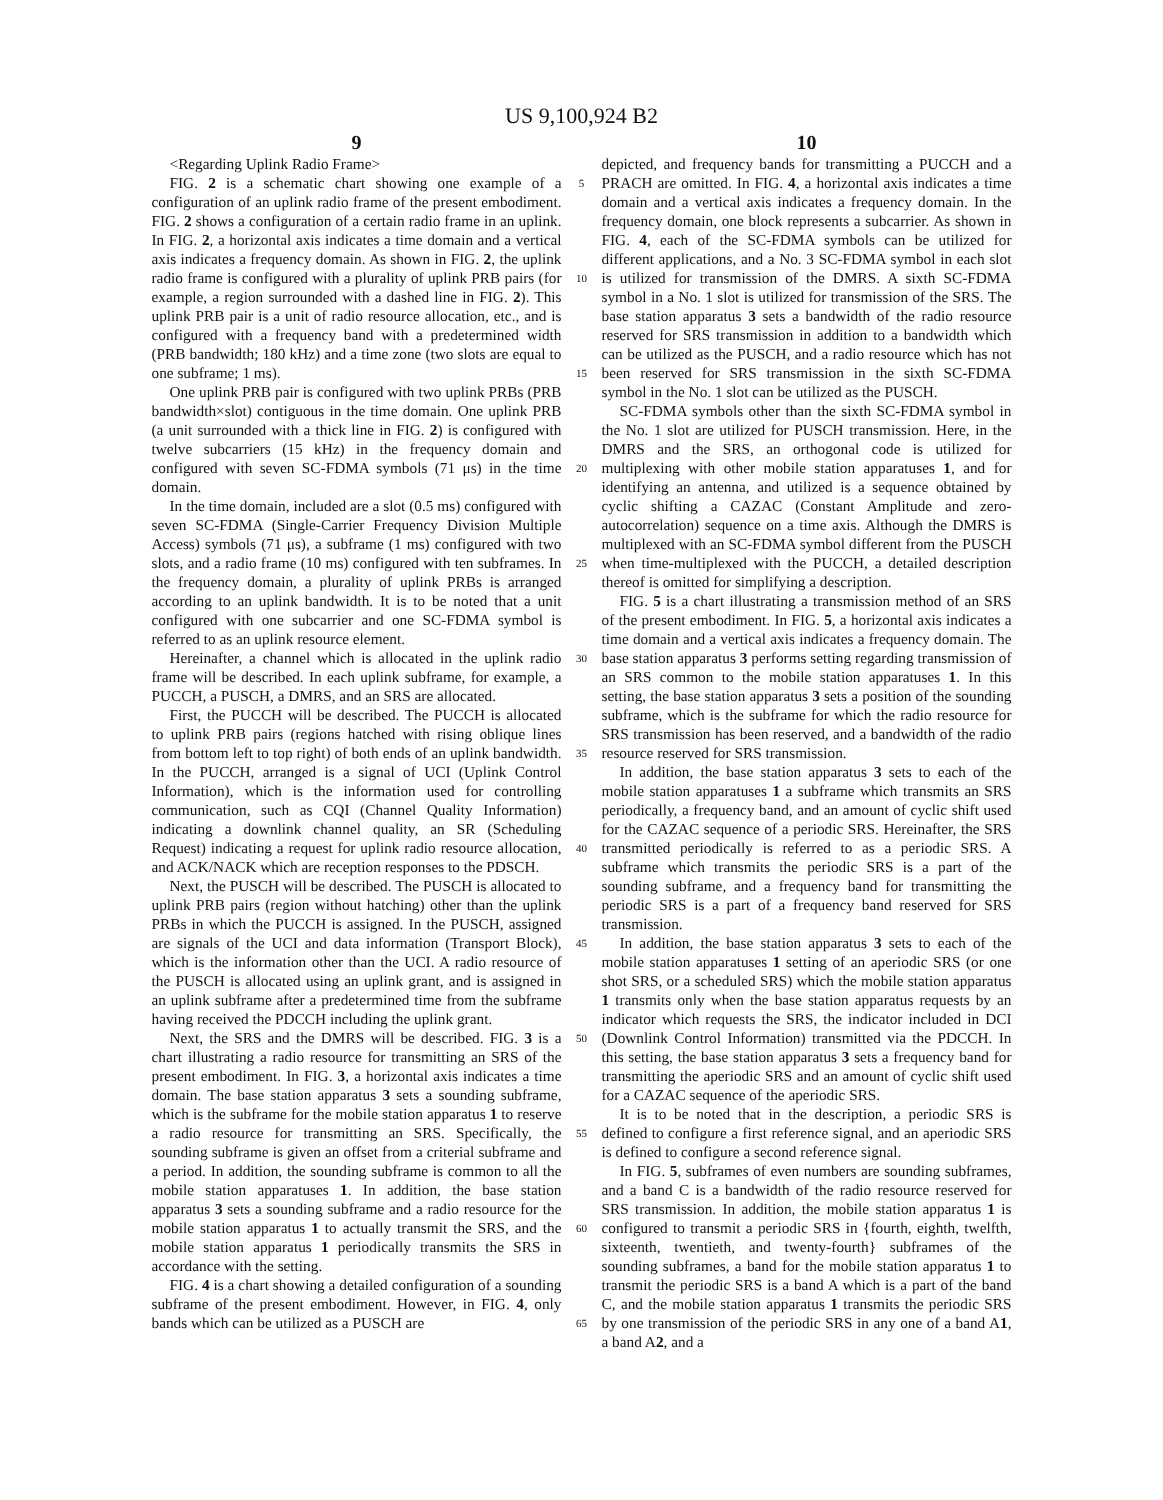US 9,100,924 B2
9
<Regarding Uplink Radio Frame>
FIG. 2 is a schematic chart showing one example of a configuration of an uplink radio frame of the present embodiment. FIG. 2 shows a configuration of a certain radio frame in an uplink. In FIG. 2, a horizontal axis indicates a time domain and a vertical axis indicates a frequency domain. As shown in FIG. 2, the uplink radio frame is configured with a plurality of uplink PRB pairs (for example, a region surrounded with a dashed line in FIG. 2). This uplink PRB pair is a unit of radio resource allocation, etc., and is configured with a frequency band with a predetermined width (PRB bandwidth; 180 kHz) and a time zone (two slots are equal to one subframe; 1 ms).
One uplink PRB pair is configured with two uplink PRBs (PRB bandwidth×slot) contiguous in the time domain. One uplink PRB (a unit surrounded with a thick line in FIG. 2) is configured with twelve subcarriers (15 kHz) in the frequency domain and configured with seven SC-FDMA symbols (71 μs) in the time domain.
In the time domain, included are a slot (0.5 ms) configured with seven SC-FDMA (Single-Carrier Frequency Division Multiple Access) symbols (71 μs), a subframe (1 ms) configured with two slots, and a radio frame (10 ms) configured with ten subframes. In the frequency domain, a plurality of uplink PRBs is arranged according to an uplink bandwidth. It is to be noted that a unit configured with one subcarrier and one SC-FDMA symbol is referred to as an uplink resource element.
Hereinafter, a channel which is allocated in the uplink radio frame will be described. In each uplink subframe, for example, a PUCCH, a PUSCH, a DMRS, and an SRS are allocated.
First, the PUCCH will be described. The PUCCH is allocated to uplink PRB pairs (regions hatched with rising oblique lines from bottom left to top right) of both ends of an uplink bandwidth. In the PUCCH, arranged is a signal of UCI (Uplink Control Information), which is the information used for controlling communication, such as CQI (Channel Quality Information) indicating a downlink channel quality, an SR (Scheduling Request) indicating a request for uplink radio resource allocation, and ACK/NACK which are reception responses to the PDSCH.
Next, the PUSCH will be described. The PUSCH is allocated to uplink PRB pairs (region without hatching) other than the uplink PRBs in which the PUCCH is assigned. In the PUSCH, assigned are signals of the UCI and data information (Transport Block), which is the information other than the UCI. A radio resource of the PUSCH is allocated using an uplink grant, and is assigned in an uplink subframe after a predetermined time from the subframe having received the PDCCH including the uplink grant.
Next, the SRS and the DMRS will be described. FIG. 3 is a chart illustrating a radio resource for transmitting an SRS of the present embodiment. In FIG. 3, a horizontal axis indicates a time domain. The base station apparatus 3 sets a sounding subframe, which is the subframe for the mobile station apparatus 1 to reserve a radio resource for transmitting an SRS. Specifically, the sounding subframe is given an offset from a criterial subframe and a period. In addition, the sounding subframe is common to all the mobile station apparatuses 1. In addition, the base station apparatus 3 sets a sounding subframe and a radio resource for the mobile station apparatus 1 to actually transmit the SRS, and the mobile station apparatus 1 periodically transmits the SRS in accordance with the setting.
FIG. 4 is a chart showing a detailed configuration of a sounding subframe of the present embodiment. However, in FIG. 4, only bands which can be utilized as a PUSCH are
5
10
15
20
25
30
35
40
45
50
55
60
65
10
depicted, and frequency bands for transmitting a PUCCH and a PRACH are omitted. In FIG. 4, a horizontal axis indicates a time domain and a vertical axis indicates a frequency domain. In the frequency domain, one block represents a subcarrier. As shown in FIG. 4, each of the SC-FDMA symbols can be utilized for different applications, and a No. 3 SC-FDMA symbol in each slot is utilized for transmission of the DMRS. A sixth SC-FDMA symbol in a No. 1 slot is utilized for transmission of the SRS. The base station apparatus 3 sets a bandwidth of the radio resource reserved for SRS transmission in addition to a bandwidth which can be utilized as the PUSCH, and a radio resource which has not been reserved for SRS transmission in the sixth SC-FDMA symbol in the No. 1 slot can be utilized as the PUSCH.
SC-FDMA symbols other than the sixth SC-FDMA symbol in the No. 1 slot are utilized for PUSCH transmission. Here, in the DMRS and the SRS, an orthogonal code is utilized for multiplexing with other mobile station apparatuses 1, and for identifying an antenna, and utilized is a sequence obtained by cyclic shifting a CAZAC (Constant Amplitude and zero-autocorrelation) sequence on a time axis. Although the DMRS is multiplexed with an SC-FDMA symbol different from the PUSCH when time-multiplexed with the PUCCH, a detailed description thereof is omitted for simplifying a description.
FIG. 5 is a chart illustrating a transmission method of an SRS of the present embodiment. In FIG. 5, a horizontal axis indicates a time domain and a vertical axis indicates a frequency domain. The base station apparatus 3 performs setting regarding transmission of an SRS common to the mobile station apparatuses 1. In this setting, the base station apparatus 3 sets a position of the sounding subframe, which is the subframe for which the radio resource for SRS transmission has been reserved, and a bandwidth of the radio resource reserved for SRS transmission.
In addition, the base station apparatus 3 sets to each of the mobile station apparatuses 1 a subframe which transmits an SRS periodically, a frequency band, and an amount of cyclic shift used for the CAZAC sequence of a periodic SRS. Hereinafter, the SRS transmitted periodically is referred to as a periodic SRS. A subframe which transmits the periodic SRS is a part of the sounding subframe, and a frequency band for transmitting the periodic SRS is a part of a frequency band reserved for SRS transmission.
In addition, the base station apparatus 3 sets to each of the mobile station apparatuses 1 setting of an aperiodic SRS (or one shot SRS, or a scheduled SRS) which the mobile station apparatus 1 transmits only when the base station apparatus requests by an indicator which requests the SRS, the indicator included in DCI (Downlink Control Information) transmitted via the PDCCH. In this setting, the base station apparatus 3 sets a frequency band for transmitting the aperiodic SRS and an amount of cyclic shift used for a CAZAC sequence of the aperiodic SRS.
It is to be noted that in the description, a periodic SRS is defined to configure a first reference signal, and an aperiodic SRS is defined to configure a second reference signal.
In FIG. 5, subframes of even numbers are sounding subframes, and a band C is a bandwidth of the radio resource reserved for SRS transmission. In addition, the mobile station apparatus 1 is configured to transmit a periodic SRS in {fourth, eighth, twelfth, sixteenth, twentieth, and twenty-fourth} subframes of the sounding subframes, a band for the mobile station apparatus 1 to transmit the periodic SRS is a band A which is a part of the band C, and the mobile station apparatus 1 transmits the periodic SRS by one transmission of the periodic SRS in any one of a band A1, a band A2, and a